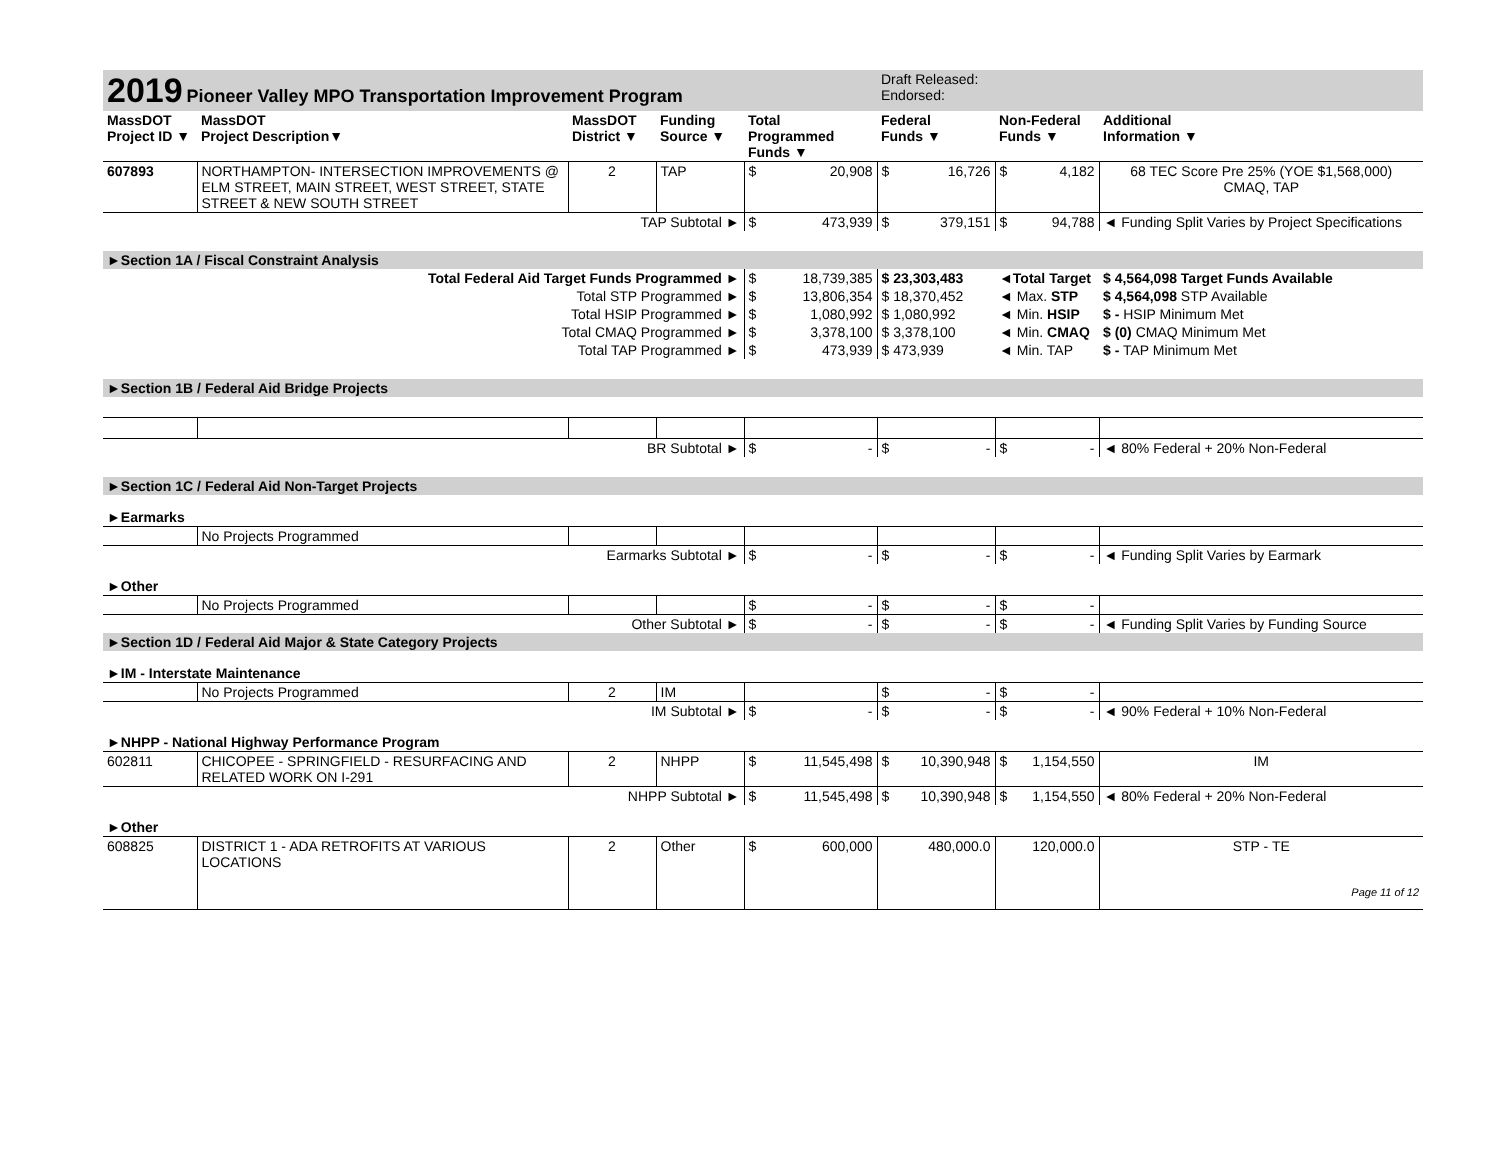| 2019 Pioneer Valley MPO Transportation Improvement Program | | | | | Draft Released: Endorsed: | | |
| MassDOT Project ID ▼ | MassDOT Project Description▼ | MassDOT District ▼ | Funding Source ▼ | Total Programmed Funds ▼ | Federal Funds ▼ | Non-Federal Funds ▼ | Additional Information ▼ |
| 607893 | NORTHAMPTON- INTERSECTION IMPROVEMENTS @ ELM STREET, MAIN STREET, WEST STREET, STATE STREET & NEW SOUTH STREET | 2 | TAP | $ 20,908 | $ 16,726 | $ 4,182 | 68 TEC Score Pre 25% (YOE $1,568,000) CMAQ, TAP |
| TAP Subtotal ► | | | | $ 473,939 | $ 379,151 | $ 94,788 | ◄ Funding Split Varies by Project Specifications |
| ►Section 1A / Fiscal Constraint Analysis | | | | | | | |
| Total Federal Aid Target Funds Programmed ► | | | | $ 18,739,385 | $ 23,303,483 | ◄Total Target | $ 4,564,098 Target Funds Available |
| Total STP Programmed ► | | | | $ 13,806,354 | $ 18,370,452 | ◄ Max. STP | $ 4,564,098 STP Available |
| Total HSIP Programmed ► | | | | $ 1,080,992 | $ 1,080,992 | ◄ Min. HSIP | $ - HSIP Minimum Met |
| Total CMAQ Programmed ► | | | | $ 3,378,100 | $ 3,378,100 | ◄ Min. CMAQ | $ (0) CMAQ Minimum Met |
| Total TAP Programmed ► | | | | $ 473,939 | $ 473,939 | ◄ Min. TAP | $ - TAP Minimum Met |
| ►Section 1B / Federal Aid Bridge Projects | | | | | | | |
| BR Subtotal ► | | | | $ - | $ - | $ - | ◄ 80% Federal + 20% Non-Federal |
| ►Section 1C / Federal Aid Non-Target Projects | | | | | | | |
| ►Earmarks | | | | | | | |
| | No Projects Programmed | | | | | | |
| Earmarks Subtotal ► | | | | $ - | $ - | $ - | ◄ Funding Split Varies by Earmark |
| ►Other | | | | | | | |
| | No Projects Programmed | | | $ - | $ - | $ - | |
| Other Subtotal ► | | | | $ - | $ - | $ - | ◄ Funding Split Varies by Funding Source |
| ►Section 1D / Federal Aid Major & State Category Projects | | | | | | | |
| ►IM - Interstate Maintenance | | | | | | | |
| | No Projects Programmed | 2 | IM | | $ - | $ - | |
| IM Subtotal ► | | | | $ - | $ - | $ - | ◄ 90% Federal + 10% Non-Federal |
| ►NHPP - National Highway Performance Program | | | | | | | |
| 602811 | CHICOPEE - SPRINGFIELD - RESURFACING AND RELATED WORK ON I-291 | 2 | NHPP | $ 11,545,498 | $ 10,390,948 | $ 1,154,550 | IM |
| NHPP Subtotal ► | | | | $ 11,545,498 | $ 10,390,948 | $ 1,154,550 | ◄ 80% Federal + 20% Non-Federal |
| ►Other | | | | | | | |
| 608825 | DISTRICT 1 - ADA RETROFITS AT VARIOUS LOCATIONS | 2 | Other | $ 600,000 | 480,000.0 | 120,000.0 | STP - TE Page 11 of 12 |